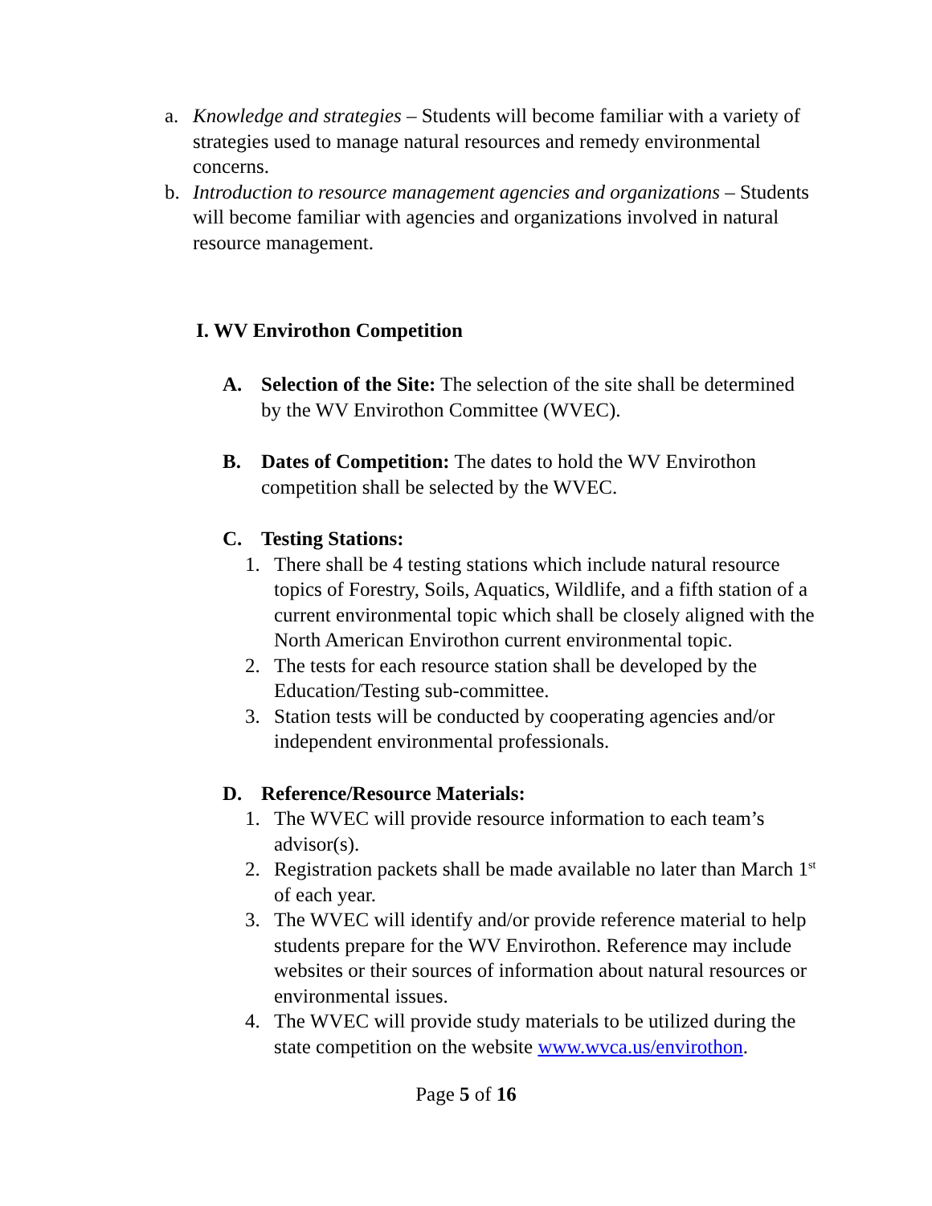a. Knowledge and strategies – Students will become familiar with a variety of strategies used to manage natural resources and remedy environmental concerns.
b. Introduction to resource management agencies and organizations – Students will become familiar with agencies and organizations involved in natural resource management.
I. WV Envirothon Competition
A. Selection of the Site: The selection of the site shall be determined by the WV Envirothon Committee (WVEC).
B. Dates of Competition: The dates to hold the WV Envirothon competition shall be selected by the WVEC.
C. Testing Stations:
1. There shall be 4 testing stations which include natural resource topics of Forestry, Soils, Aquatics, Wildlife, and a fifth station of a current environmental topic which shall be closely aligned with the North American Envirothon current environmental topic.
2. The tests for each resource station shall be developed by the Education/Testing sub-committee.
3. Station tests will be conducted by cooperating agencies and/or independent environmental professionals.
D. Reference/Resource Materials:
1. The WVEC will provide resource information to each team’s advisor(s).
2. Registration packets shall be made available no later than March 1<sup>st</sup> of each year.
3. The WVEC will identify and/or provide reference material to help students prepare for the WV Envirothon. Reference may include websites or their sources of information about natural resources or environmental issues.
4. The WVEC will provide study materials to be utilized during the state competition on the website www.wvca.us/envirothon.
Page 5 of 16